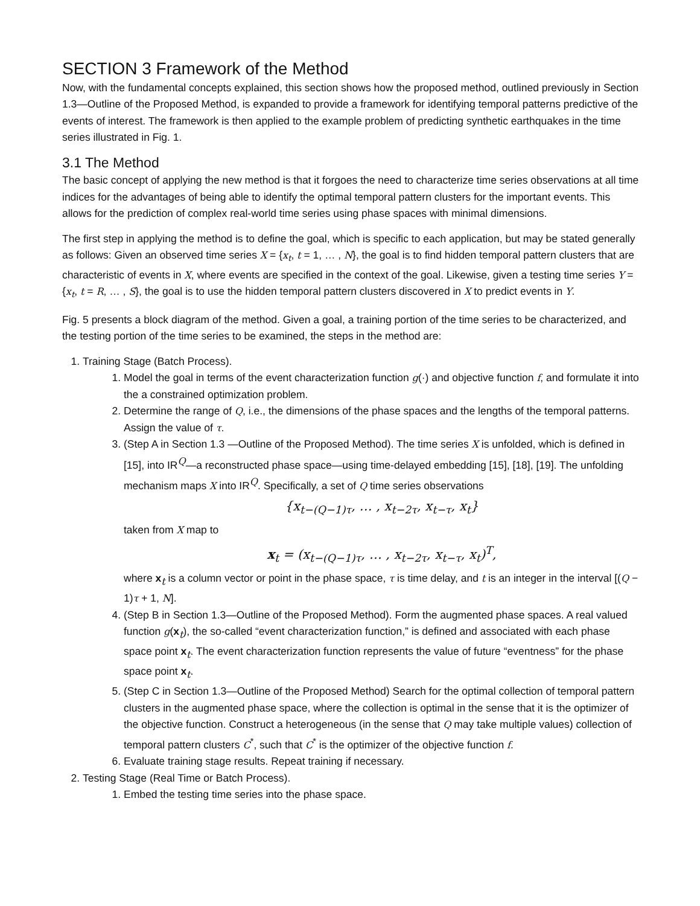SECTION 3 Framework of the Method
Now, with the fundamental concepts explained, this section shows how the proposed method, outlined previously in Section 1.3—Outline of the Proposed Method, is expanded to provide a framework for identifying temporal patterns predictive of the events of interest. The framework is then applied to the example problem of predicting synthetic earthquakes in the time series illustrated in Fig. 1.
3.1 The Method
The basic concept of applying the new method is that it forgoes the need to characterize time series observations at all time indices for the advantages of being able to identify the optimal temporal pattern clusters for the important events. This allows for the prediction of complex real-world time series using phase spaces with minimal dimensions.
The first step in applying the method is to define the goal, which is specific to each application, but may be stated generally as follows: Given an observed time series X = {x<sub>t</sub>, t = 1, … , N}, the goal is to find hidden temporal pattern clusters that are characteristic of events in X, where events are specified in the context of the goal. Likewise, given a testing time series Y = {x<sub>t</sub>, t = R, … , S}, the goal is to use the hidden temporal pattern clusters discovered in X to predict events in Y.
Fig. 5 presents a block diagram of the method. Given a goal, a training portion of the time series to be characterized, and the testing portion of the time series to be examined, the steps in the method are:
1. Training Stage (Batch Process).
1. Model the goal in terms of the event characterization function g(·) and objective function f, and formulate it into the a constrained optimization problem.
2. Determine the range of Q, i.e., the dimensions of the phase spaces and the lengths of the temporal patterns. Assign the value of τ.
3. (Step A in Section 1.3 —Outline of the Proposed Method). The time series X is unfolded, which is defined in [15], into IR<sup>Q</sup>—a reconstructed phase space—using time-delayed embedding [15], [18], [19]. The unfolding mechanism maps X into IR<sup>Q</sup>. Specifically, a set of Q time series observations
{x<sub>t−(Q−1)τ</sub>, … , x<sub>t−2τ</sub>, x<sub>t−τ</sub>, x<sub>t</sub>}
taken from X map to
x<sub>t</sub> = (x<sub>t−(Q−1)τ</sub>, … , x<sub>t−2τ</sub>, x<sub>t−τ</sub>, x<sub>t</sub>)<sup>T</sup>,
where x<sub>t</sub> is a column vector or point in the phase space, τ is time delay, and t is an integer in the interval [(Q − 1)τ + 1, N].
4. (Step B in Section 1.3—Outline of the Proposed Method). Form the augmented phase spaces. A real valued function g(x<sub>t</sub>), the so-called “event characterization function,” is defined and associated with each phase space point x<sub>t</sub>. The event characterization function represents the value of future “eventness” for the phase space point x<sub>t</sub>.
5. (Step C in Section 1.3—Outline of the Proposed Method) Search for the optimal collection of temporal pattern clusters in the augmented phase space, where the collection is optimal in the sense that it is the optimizer of the objective function. Construct a heterogeneous (in the sense that Q may take multiple values) collection of temporal pattern clusters C<sup>*</sup>, such that C<sup>*</sup> is the optimizer of the objective function f.
6. Evaluate training stage results. Repeat training if necessary.
2. Testing Stage (Real Time or Batch Process).
1. Embed the testing time series into the phase space.